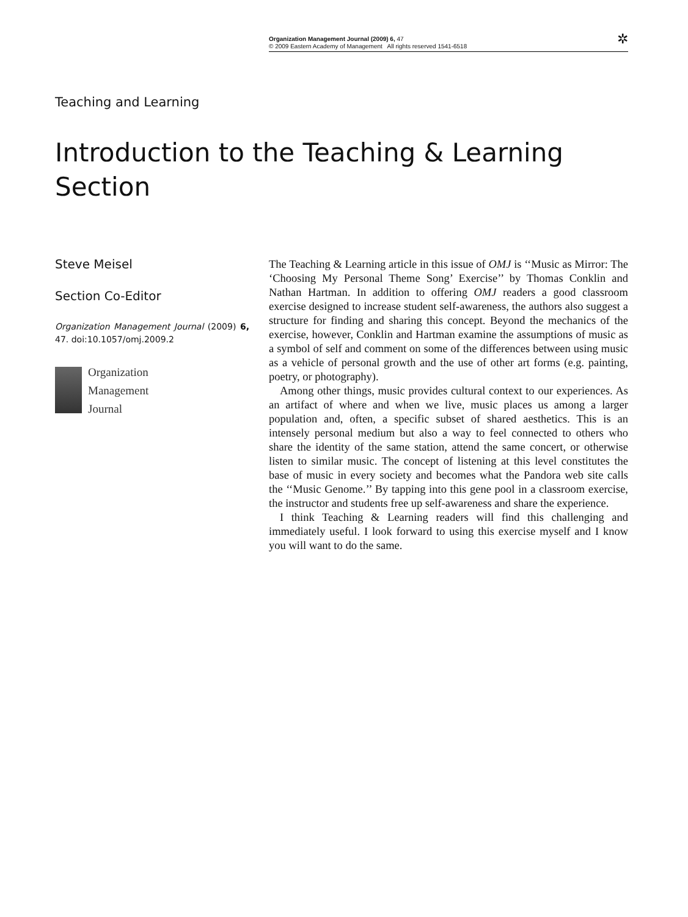Organization Management Journal (2009) 6, 47
© 2009 Eastern Academy of Management All rights reserved 1541-6518
✲
Teaching and Learning
Introduction to the Teaching & Learning Section
Steve Meisel
Section Co-Editor
Organization Management Journal (2009) 6, 47. doi:10.1057/omj.2009.2
Organization
Management
Journal
The Teaching & Learning article in this issue of OMJ is ‘‘Music as Mirror: The ‘Choosing My Personal Theme Song’ Exercise’’ by Thomas Conklin and Nathan Hartman. In addition to offering OMJ readers a good classroom exercise designed to increase student self-awareness, the authors also suggest a structure for finding and sharing this concept. Beyond the mechanics of the exercise, however, Conklin and Hartman examine the assumptions of music as a symbol of self and comment on some of the differences between using music as a vehicle of personal growth and the use of other art forms (e.g. painting, poetry, or photography).
Among other things, music provides cultural context to our experiences. As an artifact of where and when we live, music places us among a larger population and, often, a specific subset of shared aesthetics. This is an intensely personal medium but also a way to feel connected to others who share the identity of the same station, attend the same concert, or otherwise listen to similar music. The concept of listening at this level constitutes the base of music in every society and becomes what the Pandora web site calls the ‘‘Music Genome.’’ By tapping into this gene pool in a classroom exercise, the instructor and students free up self-awareness and share the experience.
I think Teaching & Learning readers will find this challenging and immediately useful. I look forward to using this exercise myself and I know you will want to do the same.